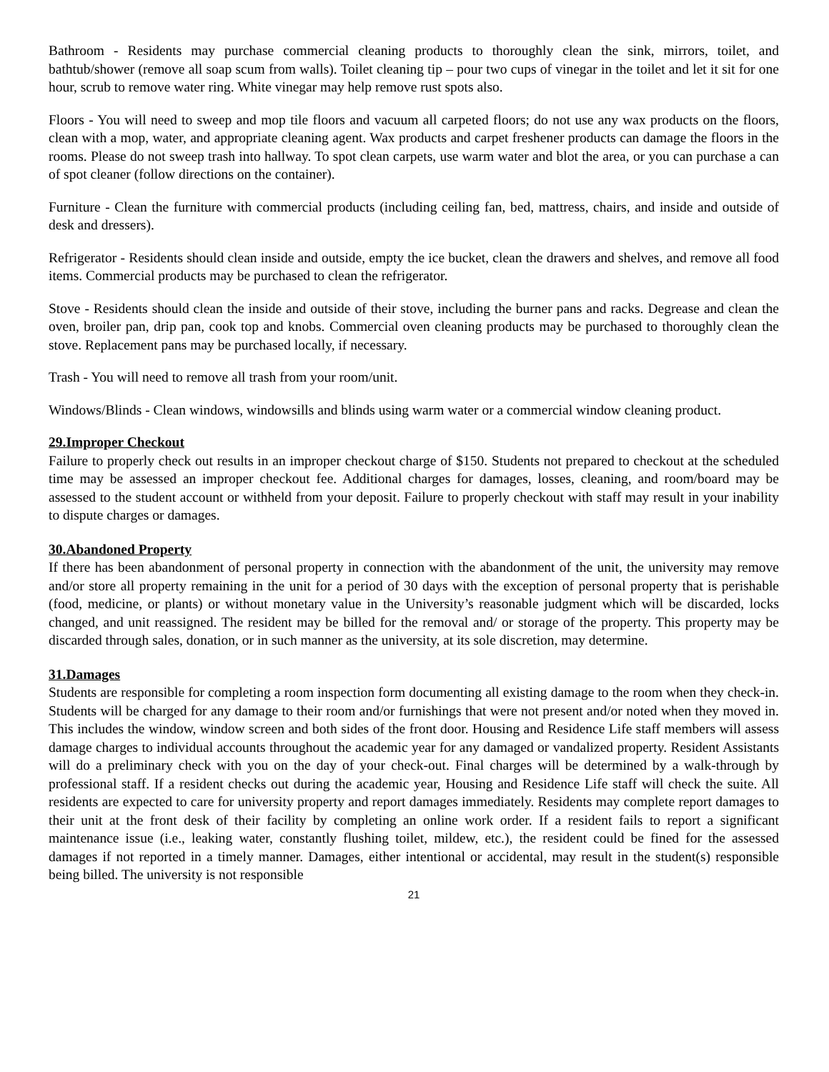Bathroom - Residents may purchase commercial cleaning products to thoroughly clean the sink, mirrors, toilet, and bathtub/shower (remove all soap scum from walls). Toilet cleaning tip – pour two cups of vinegar in the toilet and let it sit for one hour, scrub to remove water ring. White vinegar may help remove rust spots also.
Floors - You will need to sweep and mop tile floors and vacuum all carpeted floors; do not use any wax products on the floors, clean with a mop, water, and appropriate cleaning agent. Wax products and carpet freshener products can damage the floors in the rooms. Please do not sweep trash into hallway. To spot clean carpets, use warm water and blot the area, or you can purchase a can of spot cleaner (follow directions on the container).
Furniture - Clean the furniture with commercial products (including ceiling fan, bed, mattress, chairs, and inside and outside of desk and dressers).
Refrigerator - Residents should clean inside and outside, empty the ice bucket, clean the drawers and shelves, and remove all food items. Commercial products may be purchased to clean the refrigerator.
Stove - Residents should clean the inside and outside of their stove, including the burner pans and racks. Degrease and clean the oven, broiler pan, drip pan, cook top and knobs. Commercial oven cleaning products may be purchased to thoroughly clean the stove. Replacement pans may be purchased locally, if necessary.
Trash - You will need to remove all trash from your room/unit.
Windows/Blinds - Clean windows, windowsills and blinds using warm water or a commercial window cleaning product.
29.Improper Checkout
Failure to properly check out results in an improper checkout charge of $150. Students not prepared to checkout at the scheduled time may be assessed an improper checkout fee. Additional charges for damages, losses, cleaning, and room/board may be assessed to the student account or withheld from your deposit. Failure to properly checkout with staff may result in your inability to dispute charges or damages.
30.Abandoned Property
If there has been abandonment of personal property in connection with the abandonment of the unit, the university may remove and/or store all property remaining in the unit for a period of 30 days with the exception of personal property that is perishable (food, medicine, or plants) or without monetary value in the University’s reasonable judgment which will be discarded, locks changed, and unit reassigned. The resident may be billed for the removal and/ or storage of the property. This property may be discarded through sales, donation, or in such manner as the university, at its sole discretion, may determine.
31.Damages
Students are responsible for completing a room inspection form documenting all existing damage to the room when they check-in. Students will be charged for any damage to their room and/or furnishings that were not present and/or noted when they moved in. This includes the window, window screen and both sides of the front door. Housing and Residence Life staff members will assess damage charges to individual accounts throughout the academic year for any damaged or vandalized property. Resident Assistants will do a preliminary check with you on the day of your check-out. Final charges will be determined by a walk-through by professional staff. If a resident checks out during the academic year, Housing and Residence Life staff will check the suite. All residents are expected to care for university property and report damages immediately. Residents may complete report damages to their unit at the front desk of their facility by completing an online work order. If a resident fails to report a significant maintenance issue (i.e., leaking water, constantly flushing toilet, mildew, etc.), the resident could be fined for the assessed damages if not reported in a timely manner. Damages, either intentional or accidental, may result in the student(s) responsible being billed. The university is not responsible
21